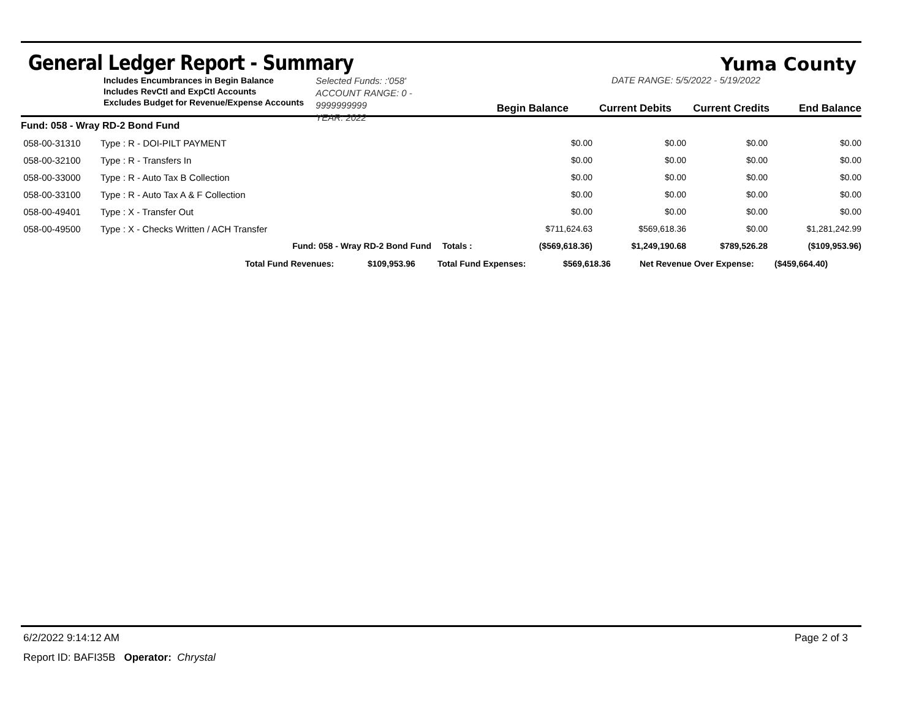General Ledger Report - Summary
Yuma County
Includes Encumbrances in Begin Balance
Includes RevCtl and ExpCtl Accounts
Excludes Budget for Revenue/Expense Accounts
Selected Funds: :'058'
ACCOUNT RANGE: 0 - 9999999999
YEAR: 2022
DATE RANGE: 5/5/2022 - 5/19/2022
Begin Balance Current Debits Current Credits End Balance
| Fund: 058 - Wray RD-2 Bond Fund | | | | | | |
| 058-00-31310 | Type : R - DOI-PILT PAYMENT | | $0.00 | $0.00 | $0.00 | $0.00 |
| 058-00-32100 | Type : R - Transfers In | | $0.00 | $0.00 | $0.00 | $0.00 |
| 058-00-33000 | Type : R - Auto Tax B Collection | | $0.00 | $0.00 | $0.00 | $0.00 |
| 058-00-33100 | Type : R - Auto Tax A & F Collection | | $0.00 | $0.00 | $0.00 | $0.00 |
| 058-00-49401 | Type : X - Transfer Out | | $0.00 | $0.00 | $0.00 | $0.00 |
| 058-00-49500 | Type : X - Checks Written / ACH Transfer | | $711,624.63 | $569,618.36 | $0.00 | $1,281,242.99 |
| | Fund: 058 - Wray RD-2 Bond Fund | Totals : | ($569,618.36) | $1,249,190.68 | $789,526.28 | ($109,953.96) |
Total Fund Revenues: $109,953.96 Total Fund Expenses: $569,618.36 Net Revenue Over Expense: ($459,664.40)
6/2/2022 9:14:12 AM Page 2 of 3
Report ID: BAFI35B Operator: Chrystal